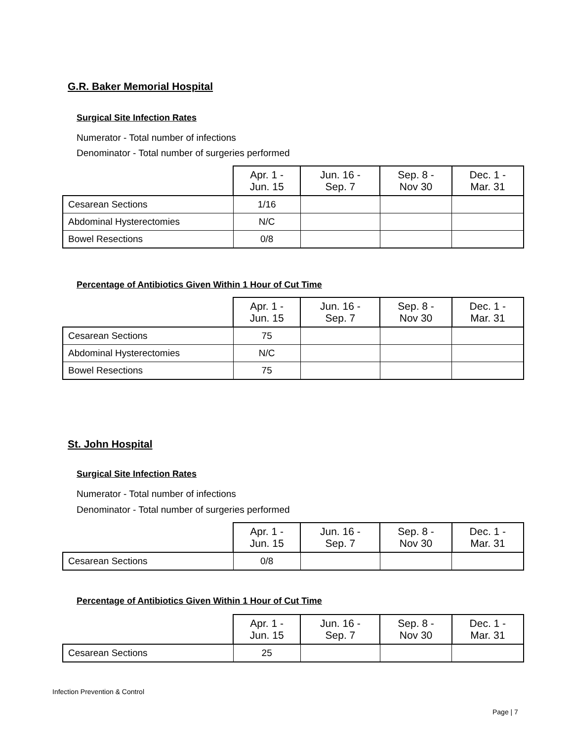G.R. Baker Memorial Hospital
Surgical Site Infection Rates
Numerator - Total number of infections
Denominator - Total number of surgeries performed
| | Apr. 1 - Jun. 15 | Jun. 16 - Sep. 7 | Sep. 8 - Nov 30 | Dec. 1 - Mar. 31 |
| --- | --- | --- | --- | --- |
| Cesarean Sections | 1/16 | | | |
| Abdominal Hysterectomies | N/C | | | |
| Bowel Resections | 0/8 | | | |
Percentage of Antibiotics Given Within 1 Hour of Cut Time
| | Apr. 1 - Jun. 15 | Jun. 16 - Sep. 7 | Sep. 8 - Nov 30 | Dec. 1 - Mar. 31 |
| --- | --- | --- | --- | --- |
| Cesarean Sections | 75 | | | |
| Abdominal Hysterectomies | N/C | | | |
| Bowel Resections | 75 | | | |
St. John Hospital
Surgical Site Infection Rates
Numerator - Total number of infections
Denominator - Total number of surgeries performed
| | Apr. 1 - Jun. 15 | Jun. 16 - Sep. 7 | Sep. 8 - Nov 30 | Dec. 1 - Mar. 31 |
| --- | --- | --- | --- | --- |
| Cesarean Sections | 0/8 | | | |
Percentage of Antibiotics Given Within 1 Hour of Cut Time
| | Apr. 1 - Jun. 15 | Jun. 16 - Sep. 7 | Sep. 8 - Nov 30 | Dec. 1 - Mar. 31 |
| --- | --- | --- | --- | --- |
| Cesarean Sections | 25 | | | |
Infection Prevention & Control
Page | 7